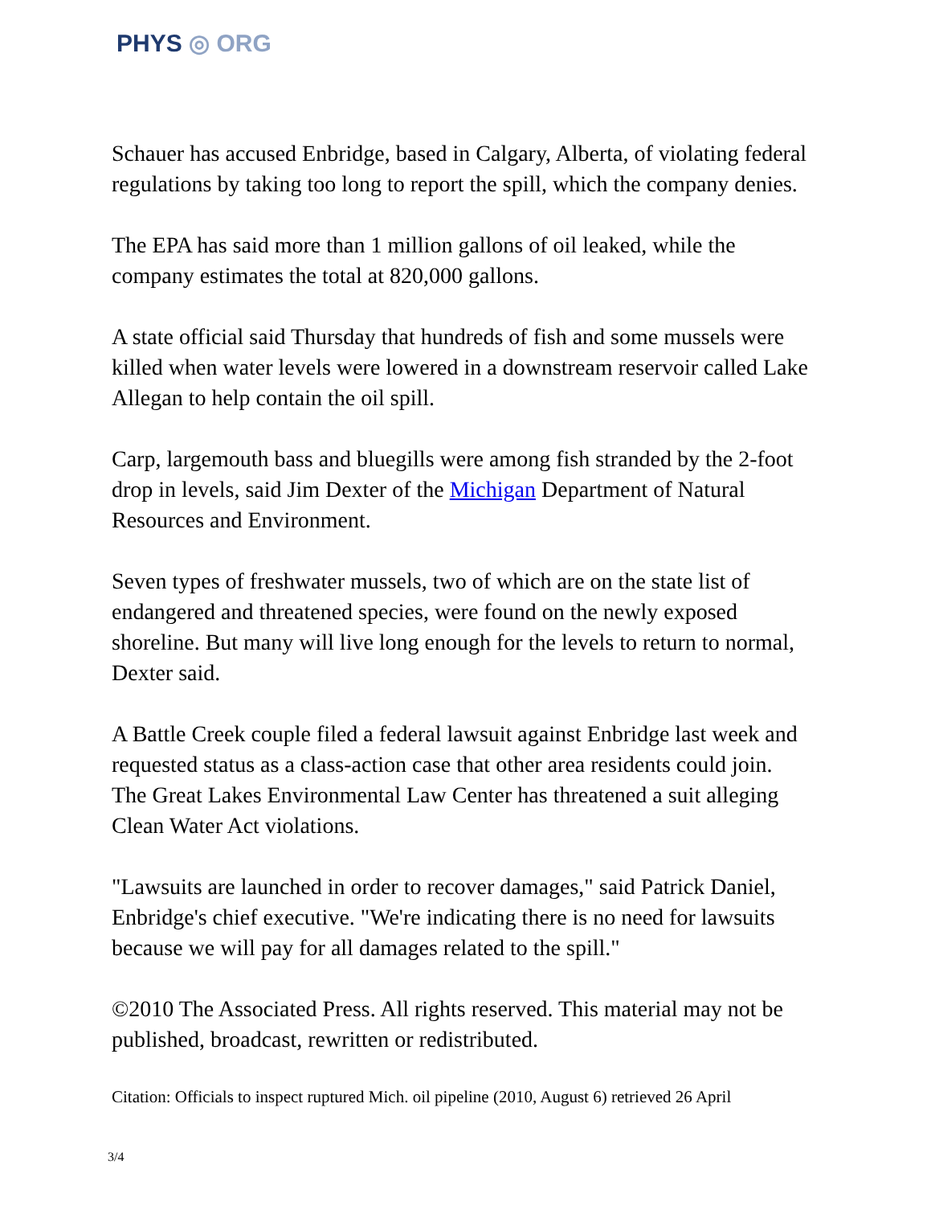PHYS ◎ ORG
Schauer has accused Enbridge, based in Calgary, Alberta, of violating federal regulations by taking too long to report the spill, which the company denies.
The EPA has said more than 1 million gallons of oil leaked, while the company estimates the total at 820,000 gallons.
A state official said Thursday that hundreds of fish and some mussels were killed when water levels were lowered in a downstream reservoir called Lake Allegan to help contain the oil spill.
Carp, largemouth bass and bluegills were among fish stranded by the 2-foot drop in levels, said Jim Dexter of the Michigan Department of Natural Resources and Environment.
Seven types of freshwater mussels, two of which are on the state list of endangered and threatened species, were found on the newly exposed shoreline. But many will live long enough for the levels to return to normal, Dexter said.
A Battle Creek couple filed a federal lawsuit against Enbridge last week and requested status as a class-action case that other area residents could join. The Great Lakes Environmental Law Center has threatened a suit alleging Clean Water Act violations.
"Lawsuits are launched in order to recover damages," said Patrick Daniel, Enbridge's chief executive. "We're indicating there is no need for lawsuits because we will pay for all damages related to the spill."
©2010 The Associated Press. All rights reserved. This material may not be published, broadcast, rewritten or redistributed.
Citation: Officials to inspect ruptured Mich. oil pipeline (2010, August 6) retrieved 26 April
3/4